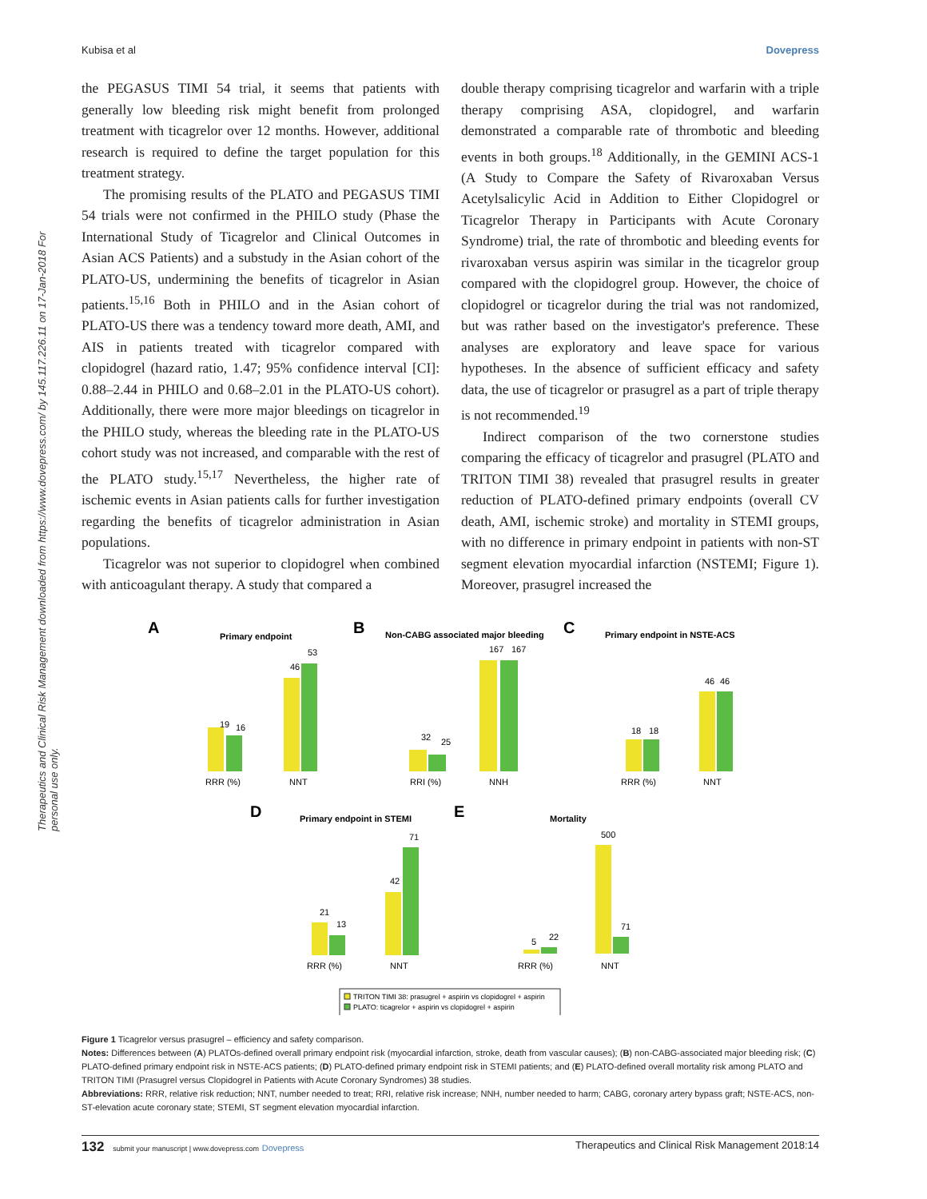Kubisa et al Dovepress
Therapeutics and Clinical Risk Management downloaded from https://www.dovepress.com/ by 145.117.226.11 on 17-Jan-2018 For personal use only.
the PEGASUS TIMI 54 trial, it seems that patients with generally low bleeding risk might benefit from prolonged treatment with ticagrelor over 12 months. However, additional research is required to define the target population for this treatment strategy.
The promising results of the PLATO and PEGASUS TIMI 54 trials were not confirmed in the PHILO study (Phase the International Study of Ticagrelor and Clinical Outcomes in Asian ACS Patients) and a substudy in the Asian cohort of the PLATO-US, undermining the benefits of ticagrelor in Asian patients.<sup>15,16</sup> Both in PHILO and in the Asian cohort of PLATO-US there was a tendency toward more death, AMI, and AIS in patients treated with ticagrelor compared with clopidogrel (hazard ratio, 1.47; 95% confidence interval [CI]: 0.88–2.44 in PHILO and 0.68–2.01 in the PLATO-US cohort). Additionally, there were more major bleedings on ticagrelor in the PHILO study, whereas the bleeding rate in the PLATO-US cohort study was not increased, and comparable with the rest of the PLATO study.<sup>15,17</sup> Nevertheless, the higher rate of ischemic events in Asian patients calls for further investigation regarding the benefits of ticagrelor administration in Asian populations.
Ticagrelor was not superior to clopidogrel when combined with anticoagulant therapy. A study that compared a
double therapy comprising ticagrelor and warfarin with a triple therapy comprising ASA, clopidogrel, and warfarin demonstrated a comparable rate of thrombotic and bleeding events in both groups.<sup>18</sup> Additionally, in the GEMINI ACS-1 (A Study to Compare the Safety of Rivaroxaban Versus Acetylsalicylic Acid in Addition to Either Clopidogrel or Ticagrelor Therapy in Participants with Acute Coronary Syndrome) trial, the rate of thrombotic and bleeding events for rivaroxaban versus aspirin was similar in the ticagrelor group compared with the clopidogrel group. However, the choice of clopidogrel or ticagrelor during the trial was not randomized, but was rather based on the investigator's preference. These analyses are exploratory and leave space for various hypotheses. In the absence of sufficient efficacy and safety data, the use of ticagrelor or prasugrel as a part of triple therapy is not recommended.<sup>19</sup>
Indirect comparison of the two cornerstone studies comparing the efficacy of ticagrelor and prasugrel (PLATO and TRITON TIMI 38) revealed that prasugrel results in greater reduction of PLATO-defined primary endpoints (overall CV death, AMI, ischemic stroke) and mortality in STEMI groups, with no difference in primary endpoint in patients with non-ST segment elevation myocardial infarction (NSTEMI; Figure 1). Moreover, prasugrel increased the
A
Primary endpoint
19
16
46
53
RRR (%)
NNT
B
Non-CABG associated major bleeding
32
25
167
167
RRI (%)
NNH
C
Primary endpoint in NSTE-ACS
18
18
46
46
RRR (%)
NNT
D
Primary endpoint in STEMI
21
13
42
71
RRR (%)
NNT
E
Mortality
5
22
500
71
RRR (%)
NNT
TRITON TIMI 38: prasugrel + aspirin vs clopidogrel + aspirin
PLATO: ticagrelor + aspirin vs clopidogrel + aspirin
Figure 1 Ticagrelor versus prasugrel – efficiency and safety comparison.
Notes: Differences between (A) PLATOs-defined overall primary endpoint risk (myocardial infarction, stroke, death from vascular causes); (B) non-CABG-associated major bleeding risk; (C) PLATO-defined primary endpoint risk in NSTE-ACS patients; (D) PLATO-defined primary endpoint risk in STEMI patients; and (E) PLATO-defined overall mortality risk among PLATO and TRITON TIMI (Prasugrel versus Clopidogrel in Patients with Acute Coronary Syndromes) 38 studies.
Abbreviations: RRR, relative risk reduction; NNT, number needed to treat; RRI, relative risk increase; NNH, number needed to harm; CABG, coronary artery bypass graft; NSTE-ACS, non-ST-elevation acute coronary state; STEMI, ST segment elevation myocardial infarction.
132 submit your manuscript | www.dovepress.com Dovepress Therapeutics and Clinical Risk Management 2018:14